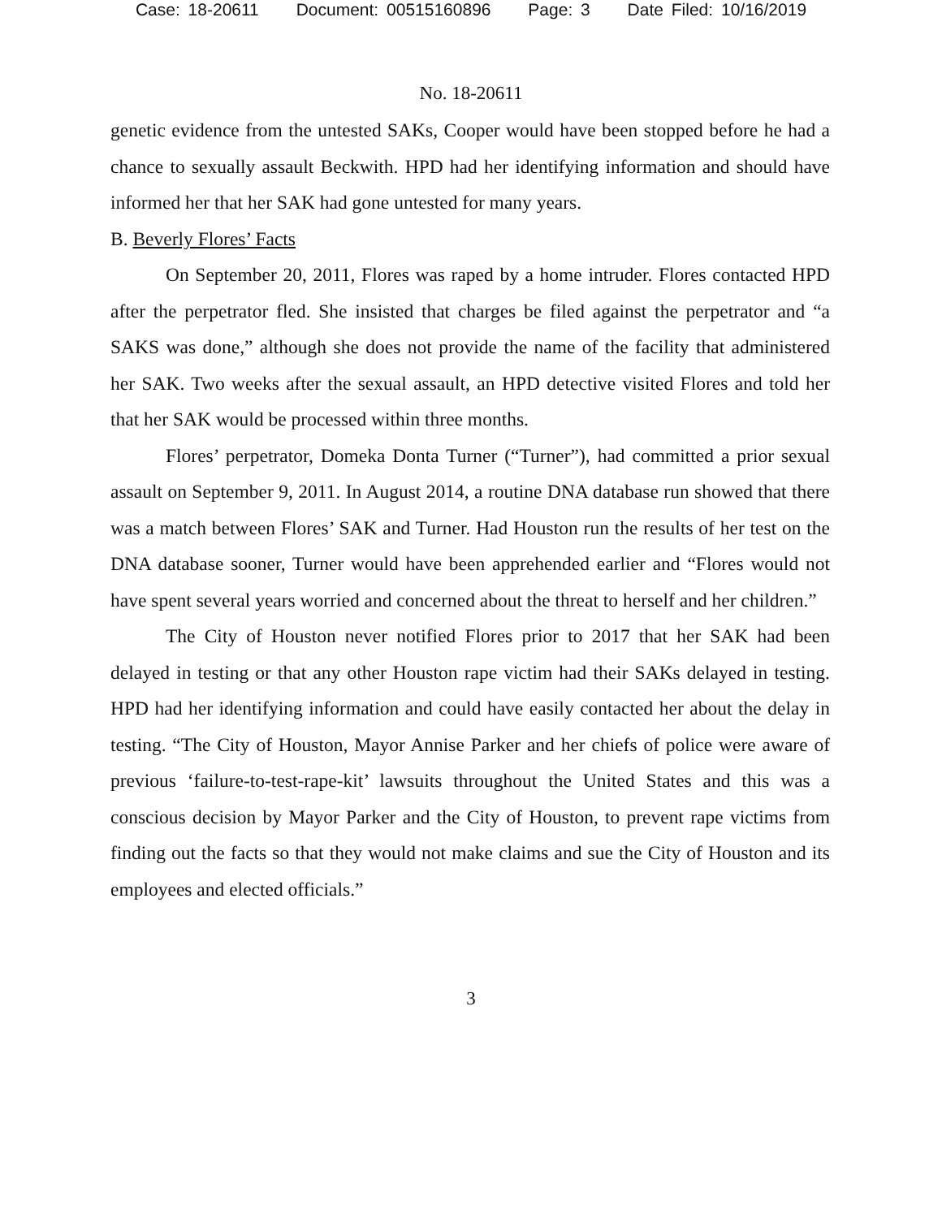Case: 18-20611 Document: 00515160896 Page: 3 Date Filed: 10/16/2019
No. 18-20611
genetic evidence from the untested SAKs, Cooper would have been stopped before he had a chance to sexually assault Beckwith. HPD had her identifying information and should have informed her that her SAK had gone untested for many years.
B. Beverly Flores’ Facts
On September 20, 2011, Flores was raped by a home intruder. Flores contacted HPD after the perpetrator fled. She insisted that charges be filed against the perpetrator and “a SAKS was done,” although she does not provide the name of the facility that administered her SAK. Two weeks after the sexual assault, an HPD detective visited Flores and told her that her SAK would be processed within three months.
Flores’ perpetrator, Domeka Donta Turner (“Turner”), had committed a prior sexual assault on September 9, 2011. In August 2014, a routine DNA database run showed that there was a match between Flores’ SAK and Turner. Had Houston run the results of her test on the DNA database sooner, Turner would have been apprehended earlier and “Flores would not have spent several years worried and concerned about the threat to herself and her children.”
The City of Houston never notified Flores prior to 2017 that her SAK had been delayed in testing or that any other Houston rape victim had their SAKs delayed in testing. HPD had her identifying information and could have easily contacted her about the delay in testing. “The City of Houston, Mayor Annise Parker and her chiefs of police were aware of previous ‘failure-to-test-rape-kit’ lawsuits throughout the United States and this was a conscious decision by Mayor Parker and the City of Houston, to prevent rape victims from finding out the facts so that they would not make claims and sue the City of Houston and its employees and elected officials.”
3